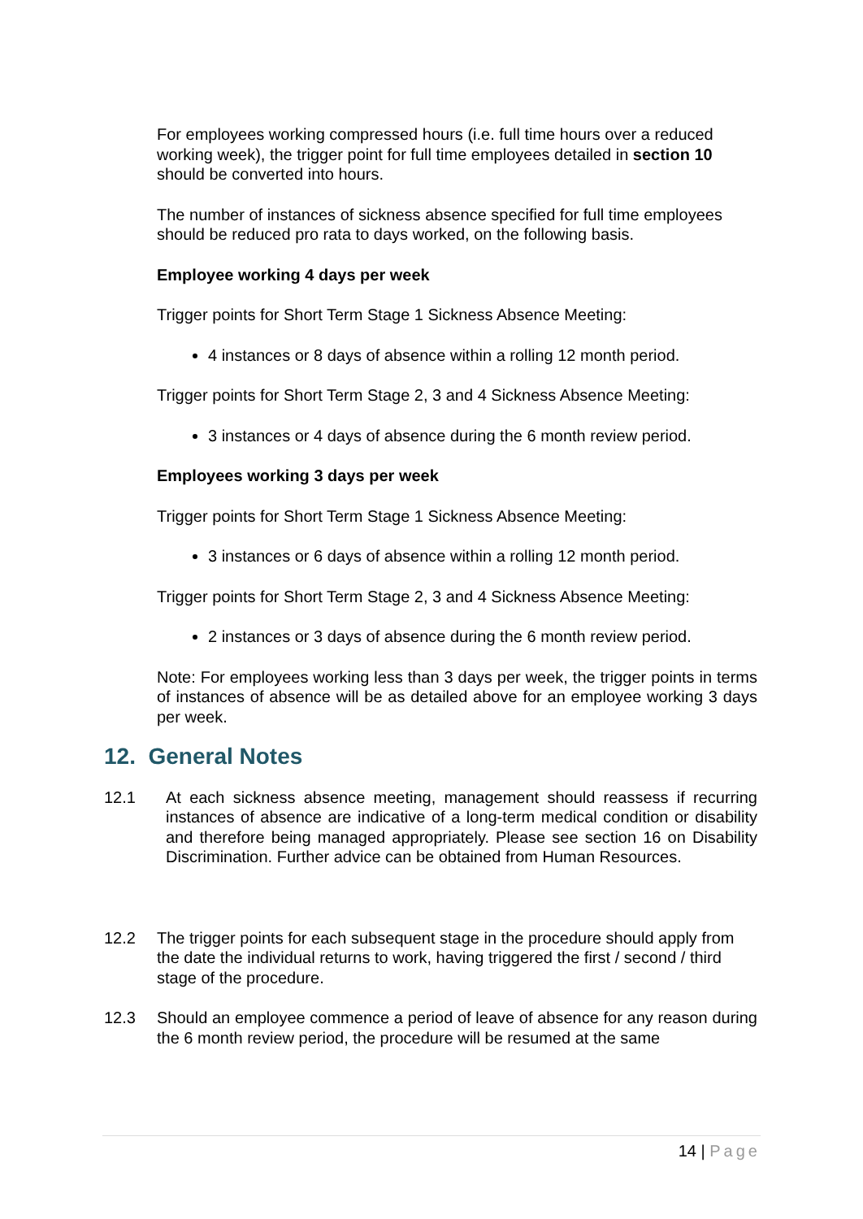For employees working compressed hours (i.e. full time hours over a reduced working week), the trigger point for full time employees detailed in section 10 should be converted into hours.
The number of instances of sickness absence specified for full time employees should be reduced pro rata to days worked, on the following basis.
Employee working 4 days per week
Trigger points for Short Term Stage 1 Sickness Absence Meeting:
4 instances or 8 days of absence within a rolling 12 month period.
Trigger points for Short Term Stage 2, 3 and 4 Sickness Absence Meeting:
3 instances or 4 days of absence during the 6 month review period.
Employees working 3 days per week
Trigger points for Short Term Stage 1 Sickness Absence Meeting:
3 instances or 6 days of absence within a rolling 12 month period.
Trigger points for Short Term Stage 2, 3 and 4 Sickness Absence Meeting:
2 instances or 3 days of absence during the 6 month review period.
Note: For employees working less than 3 days per week, the trigger points in terms of instances of absence will be as detailed above for an employee working 3 days per week.
12. General Notes
12.1 At each sickness absence meeting, management should reassess if recurring instances of absence are indicative of a long-term medical condition or disability and therefore being managed appropriately. Please see section 16 on Disability Discrimination. Further advice can be obtained from Human Resources.
12.2 The trigger points for each subsequent stage in the procedure should apply from the date the individual returns to work, having triggered the first / second / third stage of the procedure.
12.3 Should an employee commence a period of leave of absence for any reason during the 6 month review period, the procedure will be resumed at the same
14 | Page